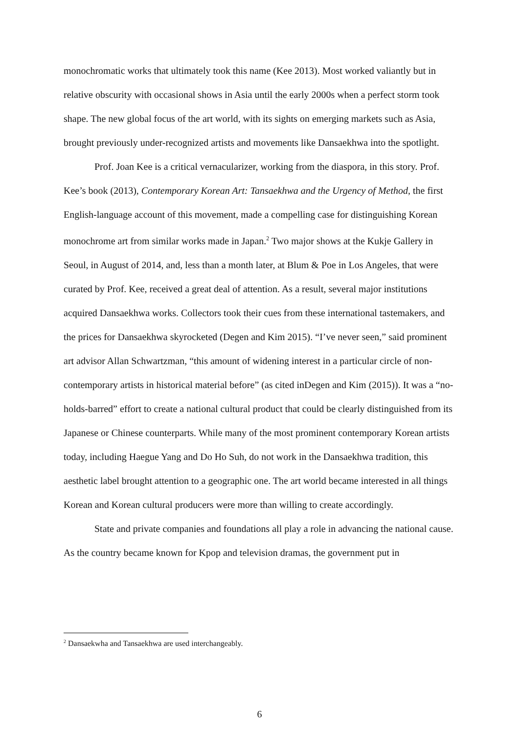monochromatic works that ultimately took this name (Kee 2013). Most worked valiantly but in relative obscurity with occasional shows in Asia until the early 2000s when a perfect storm took shape. The new global focus of the art world, with its sights on emerging markets such as Asia, brought previously under-recognized artists and movements like Dansaekhwa into the spotlight.
Prof. Joan Kee is a critical vernacularizer, working from the diaspora, in this story. Prof. Kee’s book (2013), Contemporary Korean Art: Tansaekhwa and the Urgency of Method, the first English-language account of this movement, made a compelling case for distinguishing Korean monochrome art from similar works made in Japan.<sup>2</sup> Two major shows at the Kukje Gallery in Seoul, in August of 2014, and, less than a month later, at Blum & Poe in Los Angeles, that were curated by Prof. Kee, received a great deal of attention. As a result, several major institutions acquired Dansaekhwa works. Collectors took their cues from these international tastemakers, and the prices for Dansaekhwa skyrocketed (Degen and Kim 2015). “I’ve never seen,” said prominent art advisor Allan Schwartzman, “this amount of widening interest in a particular circle of non-contemporary artists in historical material before” (as cited inDegen and Kim (2015)). It was a “no-holds-barred” effort to create a national cultural product that could be clearly distinguished from its Japanese or Chinese counterparts. While many of the most prominent contemporary Korean artists today, including Haegue Yang and Do Ho Suh, do not work in the Dansaekhwa tradition, this aesthetic label brought attention to a geographic one. The art world became interested in all things Korean and Korean cultural producers were more than willing to create accordingly.
State and private companies and foundations all play a role in advancing the national cause. As the country became known for Kpop and television dramas, the government put in
<sup>2</sup> Dansaekwha and Tansaekhwa are used interchangeably.
6